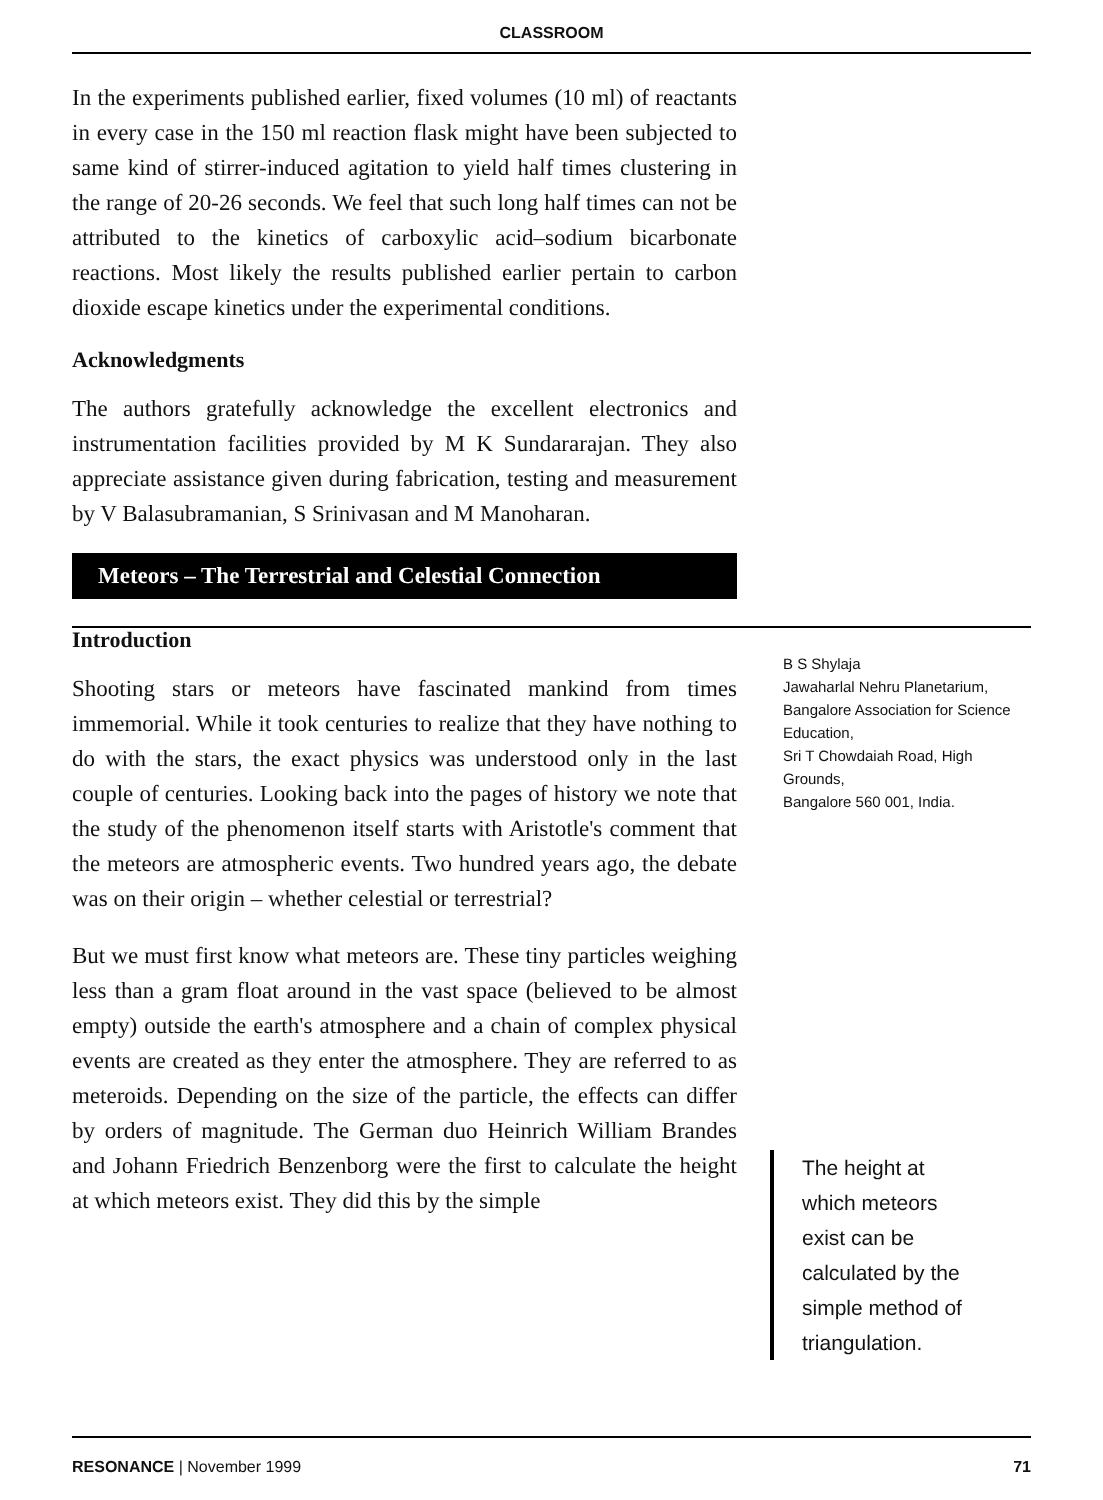CLASSROOM
In the experiments published earlier, fixed volumes (10 ml) of reactants in every case in the 150 ml reaction flask might have been subjected to same kind of stirrer-induced agitation to yield half times clustering in the range of 20-26 seconds. We feel that such long half times can not be attributed to the kinetics of carboxylic acid–sodium bicarbonate reactions. Most likely the results published earlier pertain to carbon dioxide escape kinetics under the experimental conditions.
Acknowledgments
The authors gratefully acknowledge the excellent electronics and instrumentation facilities provided by M K Sundararajan. They also appreciate assistance given during fabrication, testing and measurement by V Balasubramanian, S Srinivasan and M Manoharan.
Meteors – The Terrestrial and Celestial Connection
Introduction
Shooting stars or meteors have fascinated mankind from times immemorial. While it took centuries to realize that they have nothing to do with the stars, the exact physics was understood only in the last couple of centuries. Looking back into the pages of history we note that the study of the phenomenon itself starts with Aristotle's comment that the meteors are atmospheric events. Two hundred years ago, the debate was on their origin – whether celestial or terrestrial?
But we must first know what meteors are. These tiny particles weighing less than a gram float around in the vast space (believed to be almost empty) outside the earth's atmosphere and a chain of complex physical events are created as they enter the atmosphere. They are referred to as meteroids. Depending on the size of the particle, the effects can differ by orders of magnitude. The German duo Heinrich William Brandes and Johann Friedrich Benzenborg were the first to calculate the height at which meteors exist. They did this by the simple
B S Shylaja
Jawaharlal Nehru Planetarium, Bangalore Association for Science Education,
Sri T Chowdaiah Road, High Grounds,
Bangalore 560 001, India.
The height at which meteors exist can be calculated by the simple method of triangulation.
RESONANCE | November 1999 71